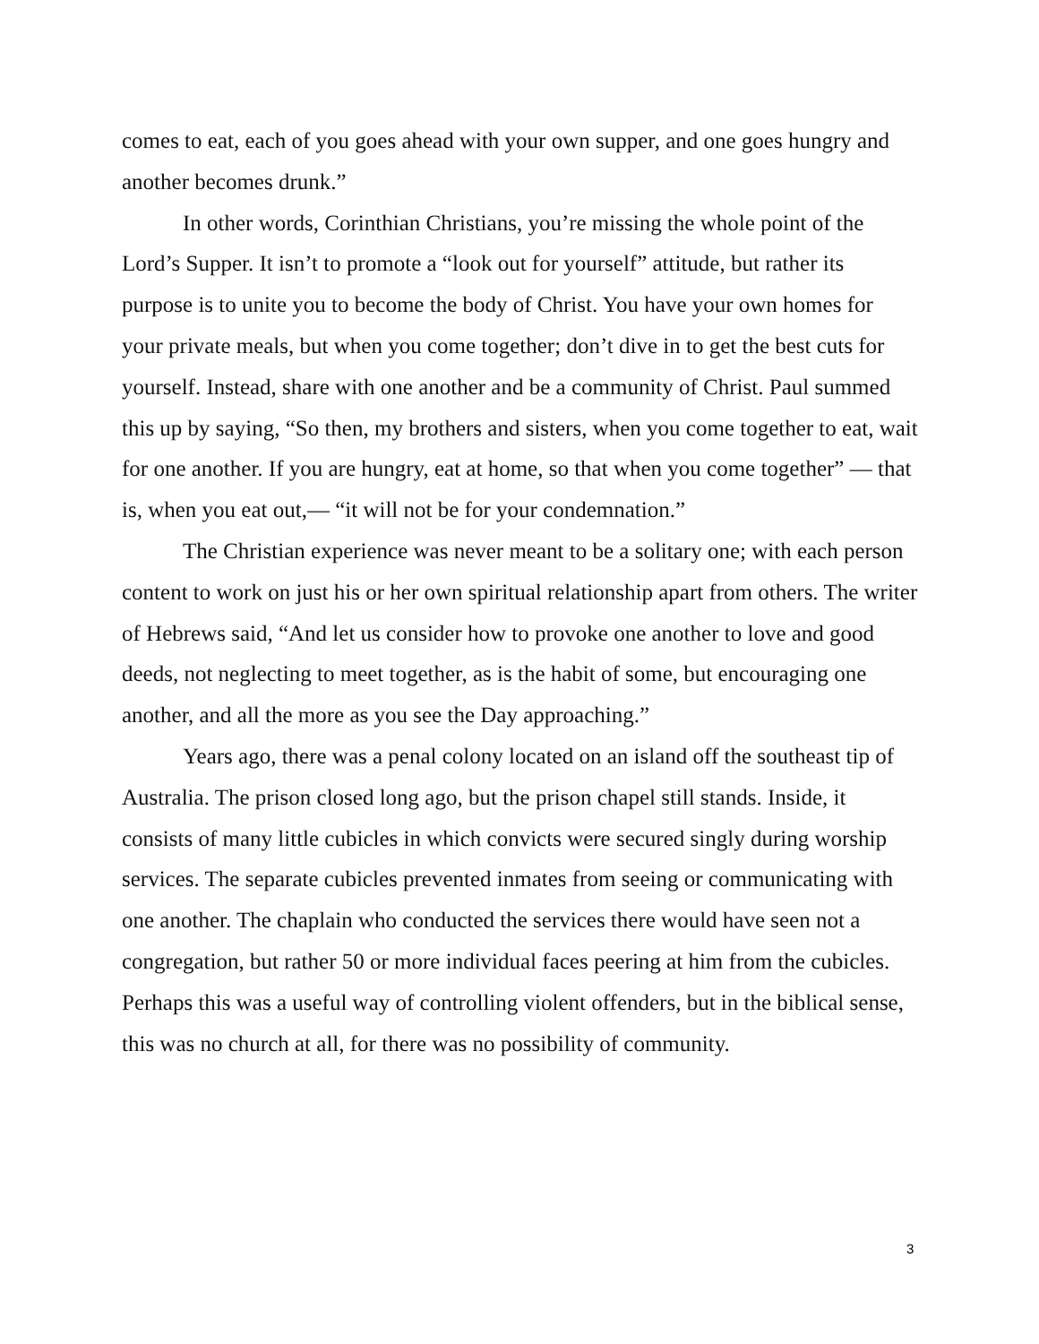comes to eat, each of you goes ahead with your own supper, and one goes hungry and another becomes drunk.”
In other words, Corinthian Christians, you’re missing the whole point of the Lord’s Supper. It isn’t to promote a “look out for yourself” attitude, but rather its purpose is to unite you to become the body of Christ. You have your own homes for your private meals, but when you come together; don’t dive in to get the best cuts for yourself. Instead, share with one another and be a community of Christ. Paul summed this up by saying, “So then, my brothers and sisters, when you come together to eat, wait for one another. If you are hungry, eat at home, so that when you come together” — that is, when you eat out,— “it will not be for your condemnation.”
The Christian experience was never meant to be a solitary one; with each person content to work on just his or her own spiritual relationship apart from others. The writer of Hebrews said, “And let us consider how to provoke one another to love and good deeds, not neglecting to meet together, as is the habit of some, but encouraging one another, and all the more as you see the Day approaching.”
Years ago, there was a penal colony located on an island off the southeast tip of Australia. The prison closed long ago, but the prison chapel still stands. Inside, it consists of many little cubicles in which convicts were secured singly during worship services. The separate cubicles prevented inmates from seeing or communicating with one another. The chaplain who conducted the services there would have seen not a congregation, but rather 50 or more individual faces peering at him from the cubicles. Perhaps this was a useful way of controlling violent offenders, but in the biblical sense, this was no church at all, for there was no possibility of community.
3